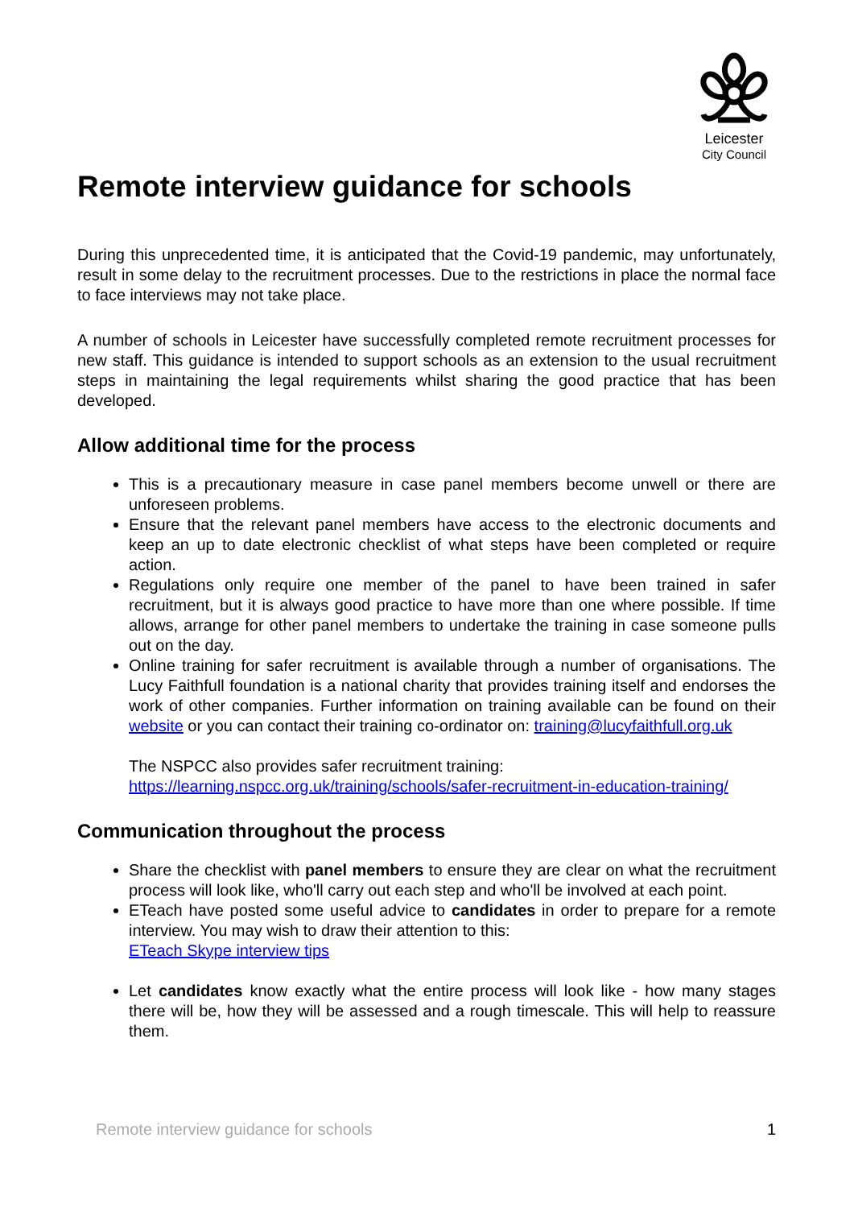Leicester
City Council
Remote interview guidance for schools
During this unprecedented time, it is anticipated that the Covid-19 pandemic, may unfortunately, result in some delay to the recruitment processes. Due to the restrictions in place the normal face to face interviews may not take place.
A number of schools in Leicester have successfully completed remote recruitment processes for new staff. This guidance is intended to support schools as an extension to the usual recruitment steps in maintaining the legal requirements whilst sharing the good practice that has been developed.
Allow additional time for the process
This is a precautionary measure in case panel members become unwell or there are unforeseen problems.
Ensure that the relevant panel members have access to the electronic documents and keep an up to date electronic checklist of what steps have been completed or require action.
Regulations only require one member of the panel to have been trained in safer recruitment, but it is always good practice to have more than one where possible. If time allows, arrange for other panel members to undertake the training in case someone pulls out on the day.
Online training for safer recruitment is available through a number of organisations. The Lucy Faithfull foundation is a national charity that provides training itself and endorses the work of other companies. Further information on training available can be found on their website or you can contact their training co-ordinator on: training@lucyfaithfull.org.uk
The NSPCC also provides safer recruitment training:
https://learning.nspcc.org.uk/training/schools/safer-recruitment-in-education-training/
Communication throughout the process
Share the checklist with panel members to ensure they are clear on what the recruitment process will look like, who'll carry out each step and who'll be involved at each point.
ETeach have posted some useful advice to candidates in order to prepare for a remote interview. You may wish to draw their attention to this:
ETeach Skype interview tips
Let candidates know exactly what the entire process will look like - how many stages there will be, how they will be assessed and a rough timescale. This will help to reassure them.
Remote interview guidance for schools 1